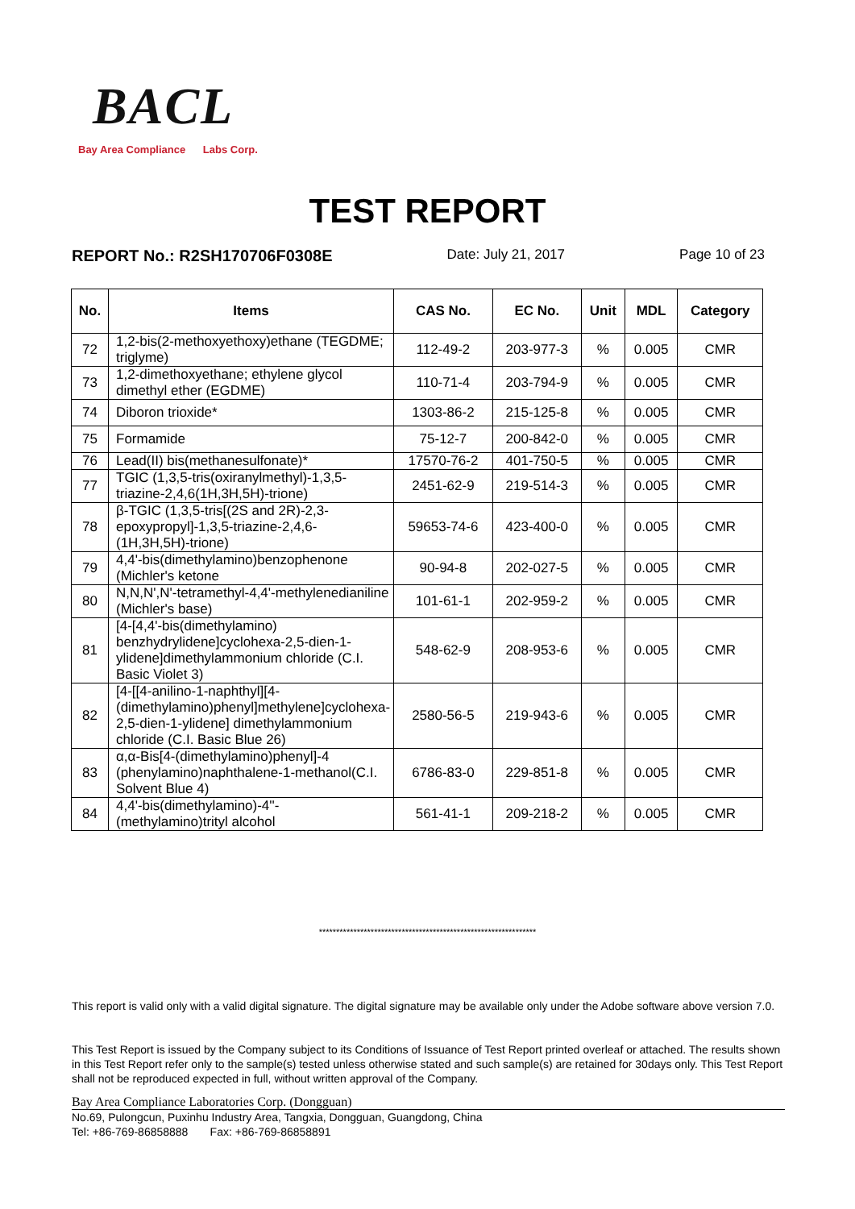BACL
Bay Area Compliance Labs Corp.
TEST REPORT
REPORT No.: R2SH170706F0308E Date: July 21, 2017 Page 10 of 23
| No. | Items | CAS No. | EC No. | Unit | MDL | Category |
| --- | --- | --- | --- | --- | --- | --- |
| 72 | 1,2-bis(2-methoxyethoxy)ethane (TEGDME; triglyme) | 112-49-2 | 203-977-3 | % | 0.005 | CMR |
| 73 | 1,2-dimethoxyethane; ethylene glycol dimethyl ether (EGDME) | 110-71-4 | 203-794-9 | % | 0.005 | CMR |
| 74 | Diboron trioxide* | 1303-86-2 | 215-125-8 | % | 0.005 | CMR |
| 75 | Formamide | 75-12-7 | 200-842-0 | % | 0.005 | CMR |
| 76 | Lead(II) bis(methanesulfonate)* | 17570-76-2 | 401-750-5 | % | 0.005 | CMR |
| 77 | TGIC (1,3,5-tris(oxiranylmethyl)-1,3,5-triazine-2,4,6(1H,3H,5H)-trione) | 2451-62-9 | 219-514-3 | % | 0.005 | CMR |
| 78 | β-TGIC (1,3,5-tris[(2S and 2R)-2,3-epoxypropyl]-1,3,5-triazine-2,4,6-(1H,3H,5H)-trione) | 59653-74-6 | 423-400-0 | % | 0.005 | CMR |
| 79 | 4,4'-bis(dimethylamino)benzophenone (Michler's ketone | 90-94-8 | 202-027-5 | % | 0.005 | CMR |
| 80 | N,N,N',N'-tetramethyl-4,4'-methylenedianiline (Michler's base) | 101-61-1 | 202-959-2 | % | 0.005 | CMR |
| 81 | [4-[4,4'-bis(dimethylamino) benzhydrylidene]cyclohexa-2,5-dien-1-ylidene]dimethylammonium chloride (C.I. Basic Violet 3) | 548-62-9 | 208-953-6 | % | 0.005 | CMR |
| 82 | [4-[[4-anilino-1-naphthyl][4-(dimethylamino)phenyl]methylene]cyclohexa-2,5-dien-1-ylidene] dimethylammonium chloride (C.I. Basic Blue 26) | 2580-56-5 | 219-943-6 | % | 0.005 | CMR |
| 83 | α,α-Bis[4-(dimethylamino)phenyl]-4 (phenylamino)naphthalene-1-methanol(C.I. Solvent Blue 4) | 6786-83-0 | 229-851-8 | % | 0.005 | CMR |
| 84 | 4,4'-bis(dimethylamino)-4''-(methylamino)trityl alcohol | 561-41-1 | 209-218-2 | % | 0.005 | CMR |
***************************************************************
This report is valid only with a valid digital signature. The digital signature may be available only under the Adobe software above version 7.0.
This Test Report is issued by the Company subject to its Conditions of Issuance of Test Report printed overleaf or attached. The results shown in this Test Report refer only to the sample(s) tested unless otherwise stated and such sample(s) are retained for 30days only. This Test Report shall not be reproduced expected in full, without written approval of the Company.
Bay Area Compliance Laboratories Corp. (Dongguan)
No.69, Pulongcun, Puxinhu Industry Area, Tangxia, Dongguan, Guangdong, China
Tel: +86-769-86858888 Fax: +86-769-86858891